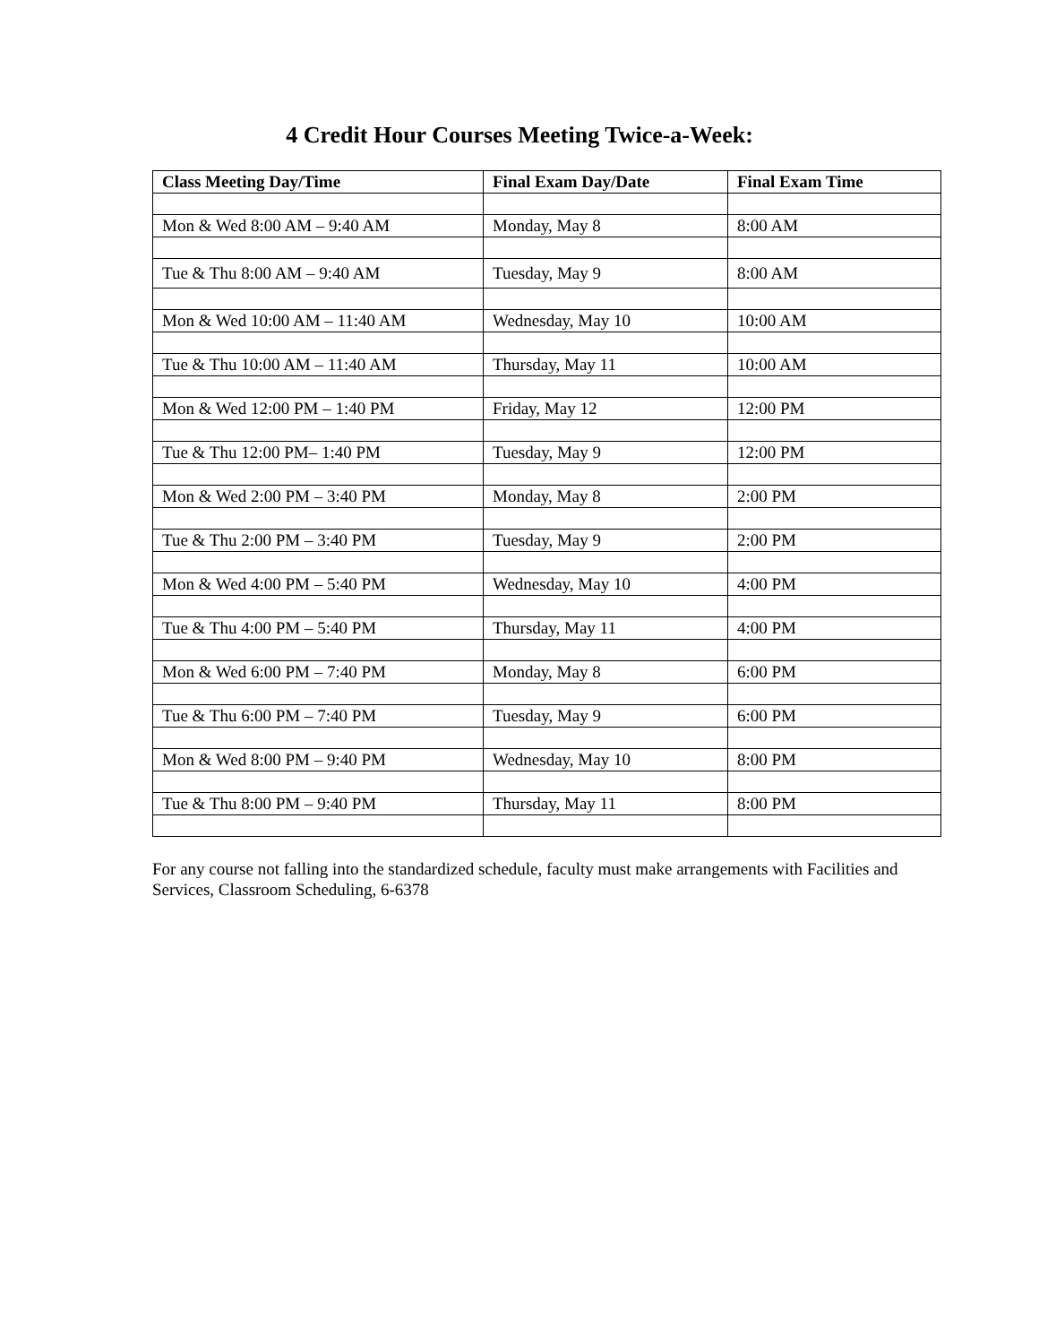4 Credit Hour Courses Meeting Twice-a-Week:
| Class Meeting Day/Time | Final Exam Day/Date | Final Exam Time |
| --- | --- | --- |
| Mon & Wed 8:00 AM – 9:40 AM | Monday, May 8 | 8:00 AM |
| Tue & Thu 8:00 AM – 9:40 AM | Tuesday, May 9 | 8:00 AM |
| Mon & Wed 10:00 AM – 11:40 AM | Wednesday, May 10 | 10:00 AM |
| Tue & Thu 10:00 AM – 11:40 AM | Thursday, May 11 | 10:00 AM |
| Mon & Wed 12:00 PM – 1:40 PM | Friday, May 12 | 12:00 PM |
| Tue & Thu 12:00 PM– 1:40 PM | Tuesday, May 9 | 12:00 PM |
| Mon & Wed 2:00 PM – 3:40 PM | Monday, May 8 | 2:00 PM |
| Tue & Thu 2:00 PM – 3:40 PM | Tuesday, May 9 | 2:00 PM |
| Mon & Wed 4:00 PM – 5:40 PM | Wednesday, May 10 | 4:00 PM |
| Tue & Thu 4:00 PM – 5:40 PM | Thursday, May 11 | 4:00 PM |
| Mon & Wed 6:00 PM – 7:40 PM | Monday, May 8 | 6:00 PM |
| Tue & Thu 6:00 PM – 7:40 PM | Tuesday, May 9 | 6:00 PM |
| Mon & Wed 8:00 PM – 9:40 PM | Wednesday, May 10 | 8:00 PM |
| Tue & Thu 8:00 PM – 9:40 PM | Thursday, May 11 | 8:00 PM |
For any course not falling into the standardized schedule, faculty must make arrangements with Facilities and Services, Classroom Scheduling, 6-6378